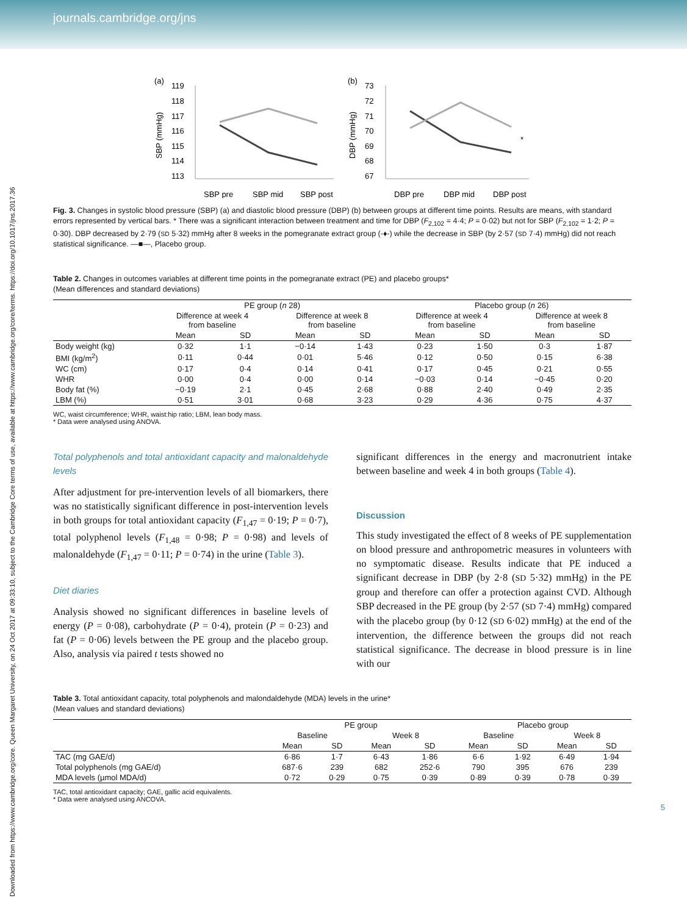journals.cambridge.org/jns
Downloaded from https://www.cambridge.org/core. Queen Margaret University, on 24 Oct 2017 at 09:33:10, subject to the Cambridge Core terms of use, available at https://www.cambridge.org/core/terms. https://doi.org/10.1017/jns.2017.36
(a)
119
118
117
116
115
114
113
SBP (mmHg)
SBP pre
SBP mid
SBP post
(b)
73
72
71
70
69
68
67
DBP (mmHg)
*
DBP pre
DBP mid
DBP post
Fig. 3. Changes in systolic blood pressure (SBP) (a) and diastolic blood pressure (DBP) (b) between groups at different time points. Results are means, with standard errors represented by vertical bars. * There was a significant interaction between treatment and time for DBP (F<sub>2,102</sub> = 4·4; P = 0·02) but not for SBP (F<sub>2,102</sub> = 1·2; P = 0·30). DBP decreased by 2·79 (SD 5·32) mmHg after 8 weeks in the pomegranate extract group (-♦-) while the decrease in SBP (by 2·57 (SD 7·4) mmHg) did not reach statistical significance. —■—, Placebo group.
Table 2. Changes in outcomes variables at different time points in the pomegranate extract (PE) and placebo groups*
(Mean differences and standard deviations)
| | PE group ( n 28) | | | | Placebo group ( n 26) | | | |
| --- | --- | --- | --- | --- | --- | --- | --- | --- |
| | Difference at week 4 from baseline | | Difference at week 8 from baseline | | Difference at week 4 from baseline | | Difference at week 8 from baseline | |
| | Mean | SD | Mean | SD | Mean | SD | Mean | SD |
| Body weight (kg) | 0·32 | 1·1 | −0·14 | 1·43 | 0·23 | 1·50 | 0·3 | 1·87 |
| BMI (kg/m<sup>2</sup>) | 0·11 | 0·44 | 0·01 | 5·46 | 0·12 | 0·50 | 0·15 | 6·38 |
| WC (cm) | 0·17 | 0·4 | 0·14 | 0·41 | 0·17 | 0·45 | 0·21 | 0·55 |
| WHR | 0·00 | 0·4 | 0·00 | 0·14 | −0·03 | 0·14 | −0·45 | 0·20 |
| Body fat (%) | −0·19 | 2·1 | 0·45 | 2·68 | 0·88 | 2·40 | 0·49 | 2·35 |
| LBM (%) | 0·51 | 3·01 | 0·68 | 3·23 | 0·29 | 4·36 | 0·75 | 4·37 |
WC, waist circumference; WHR, waist:hip ratio; LBM, lean body mass.
* Data were analysed using ANOVA.
Total polyphenols and total antioxidant capacity and malonaldehyde levels
After adjustment for pre-intervention levels of all biomarkers, there was no statistically significant difference in post-intervention levels in both groups for total antioxidant capacity (F<sub>1,47</sub> = 0·19; P = 0·7), total polyphenol levels (F<sub>1,48</sub> = 0·98; P = 0·98) and levels of malonaldehyde (F<sub>1,47</sub> = 0·11; P = 0·74) in the urine (Table 3).
Diet diaries
Analysis showed no significant differences in baseline levels of energy (P = 0·08), carbohydrate (P = 0·4), protein (P = 0·23) and fat (P = 0·06) levels between the PE group and the placebo group. Also, analysis via paired t tests showed no
significant differences in the energy and macronutrient intake between baseline and week 4 in both groups (Table 4).
Discussion
This study investigated the effect of 8 weeks of PE supplementation on blood pressure and anthropometric measures in volunteers with no symptomatic disease. Results indicate that PE induced a significant decrease in DBP (by 2·8 (SD 5·32) mmHg) in the PE group and therefore can offer a protection against CVD. Although SBP decreased in the PE group (by 2·57 (SD 7·4) mmHg) compared with the placebo group (by 0·12 (SD 6·02) mmHg) at the end of the intervention, the difference between the groups did not reach statistical significance. The decrease in blood pressure is in line with our
Table 3. Total antioxidant capacity, total polyphenols and malondaldehyde (MDA) levels in the urine*
(Mean values and standard deviations)
| | PE group | | | | Placebo group | | | |
| --- | --- | --- | --- | --- | --- | --- | --- | --- |
| | Baseline | | Week 8 | | Baseline | | Week 8 | |
| | Mean | SD | Mean | SD | Mean | SD | Mean | SD |
| TAC (mg GAE/d) | 6·86 | 1·7 | 6·43 | 1·86 | 6·6 | 1·92 | 6·49 | 1·94 |
| Total polyphenols (mg GAE/d) | 687·6 | 239 | 682 | 252·6 | 790 | 395 | 676 | 239 |
| MDA levels (µmol MDA/d) | 0·72 | 0·29 | 0·75 | 0·39 | 0·89 | 0·39 | 0·78 | 0·39 |
TAC, total antioxidant capacity; GAE, gallic acid equivalents.
* Data were analysed using ANCOVA.
5